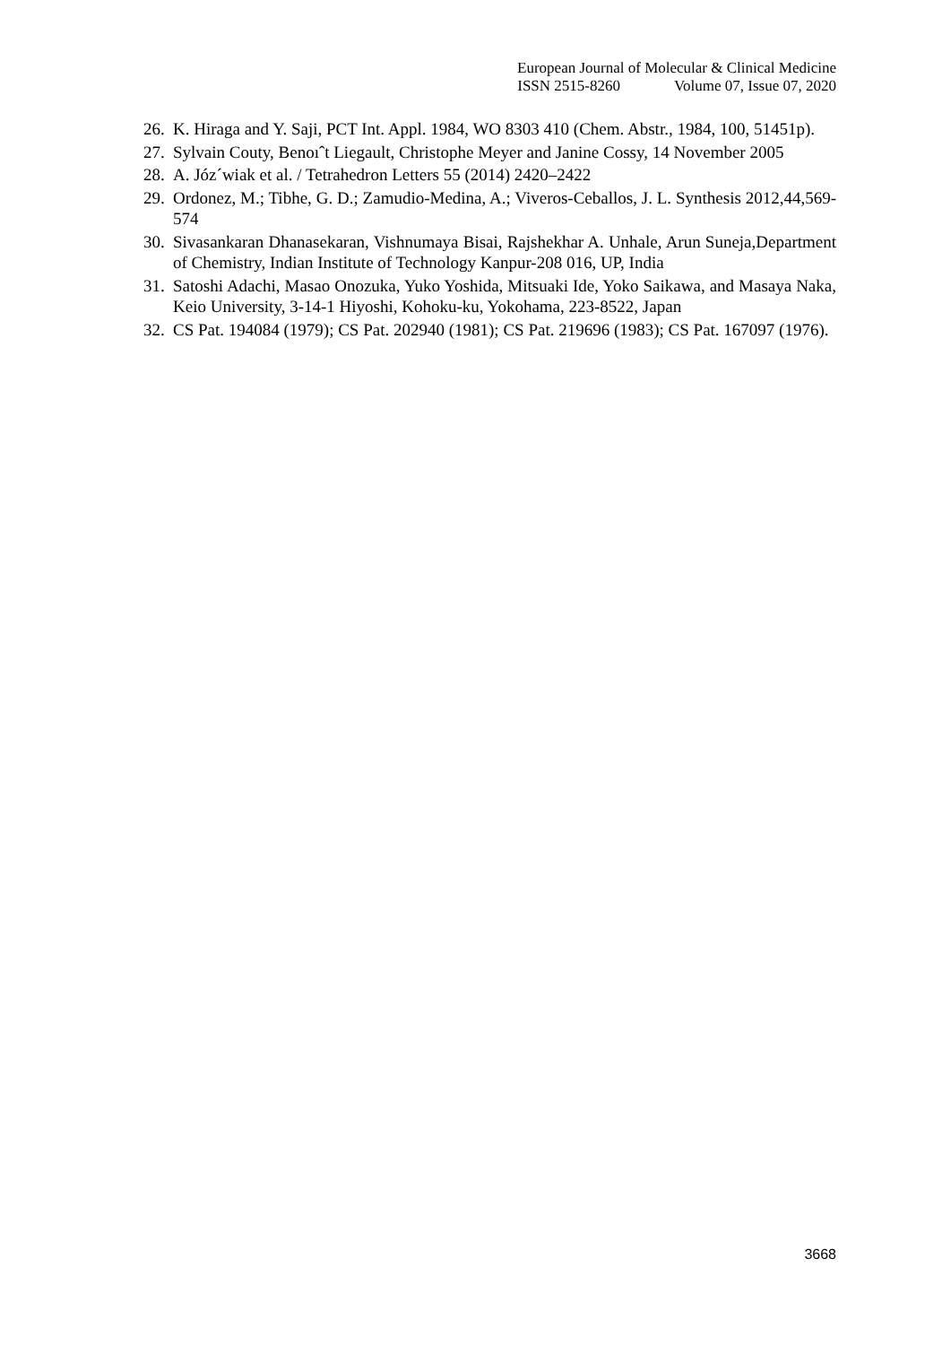European Journal of Molecular & Clinical Medicine
ISSN 2515-8260 Volume 07, Issue 07, 2020
26.
K. Hiraga and Y. Saji, PCT Int. Appl. 1984, WO 8303 410 (Chem. Abstr., 1984, 100, 51451p).
27.
Sylvain Couty, Benoıˆt Liegault, Christophe Meyer and Janine Cossy, 14 November 2005
28.
A. Józ´wiak et al. / Tetrahedron Letters 55 (2014) 2420–2422
29.
Ordonez, M.; Tibhe, G. D.; Zamudio-Medina, A.; Viveros-Ceballos, J. L. Synthesis 2012,44,569-574
30.
Sivasankaran Dhanasekaran, Vishnumaya Bisai, Rajshekhar A. Unhale, Arun Suneja,Department of Chemistry, Indian Institute of Technology Kanpur-208 016, UP, India
31.
Satoshi Adachi, Masao Onozuka, Yuko Yoshida, Mitsuaki Ide, Yoko Saikawa, and Masaya Naka, Keio University, 3-14-1 Hiyoshi, Kohoku-ku, Yokohama, 223-8522, Japan
32.
CS Pat. 194084 (1979); CS Pat. 202940 (1981); CS Pat. 219696 (1983); CS Pat. 167097 (1976).
3668